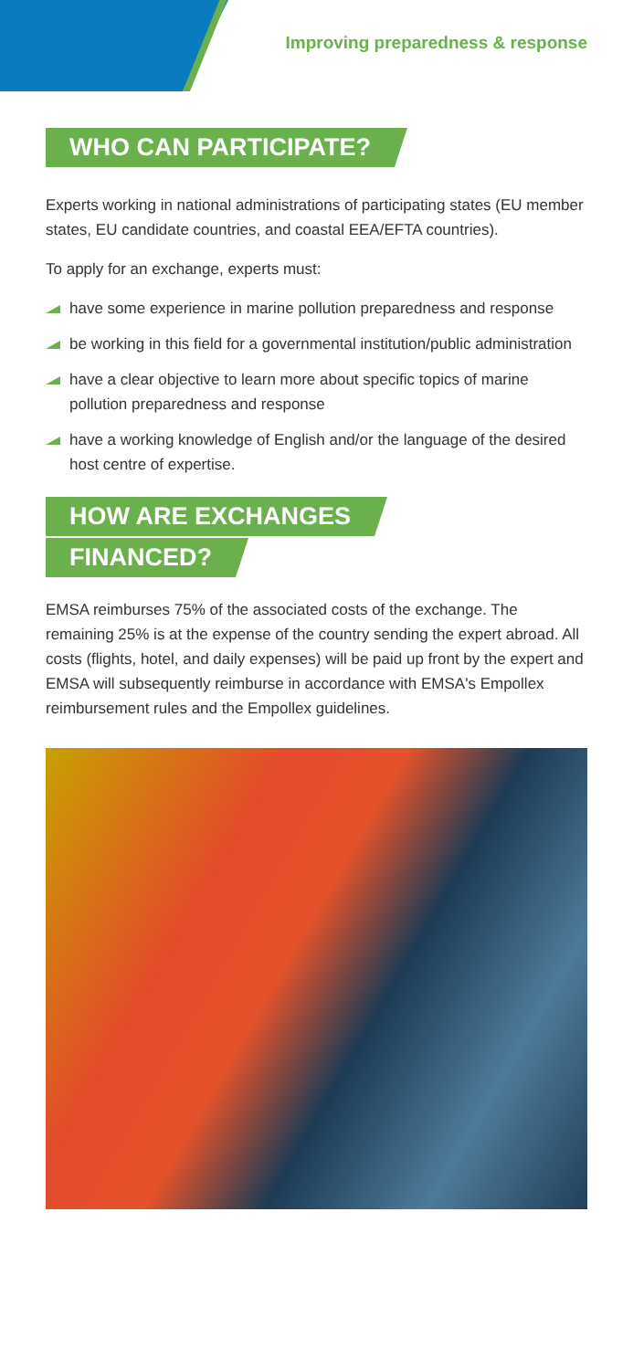Improving preparedness & response
WHO CAN PARTICIPATE?
Experts working in national administrations of participating states (EU member states, EU candidate countries, and coastal EEA/EFTA countries).
To apply for an exchange, experts must:
have some experience in marine pollution preparedness and response
be working in this field for a governmental institution/public administration
have a clear objective to learn more about specific topics of marine pollution preparedness and response
have a working knowledge of English and/or the language of the desired host centre of expertise.
HOW ARE EXCHANGES
FINANCED?
EMSA reimburses 75% of the associated costs of the exchange. The remaining 25% is at the expense of the country sending the expert abroad. All costs (flights, hotel, and daily expenses) will be paid up front by the expert and EMSA will subsequently reimburse in accordance with EMSA's Empollex reimbursement rules and the Empollex guidelines.